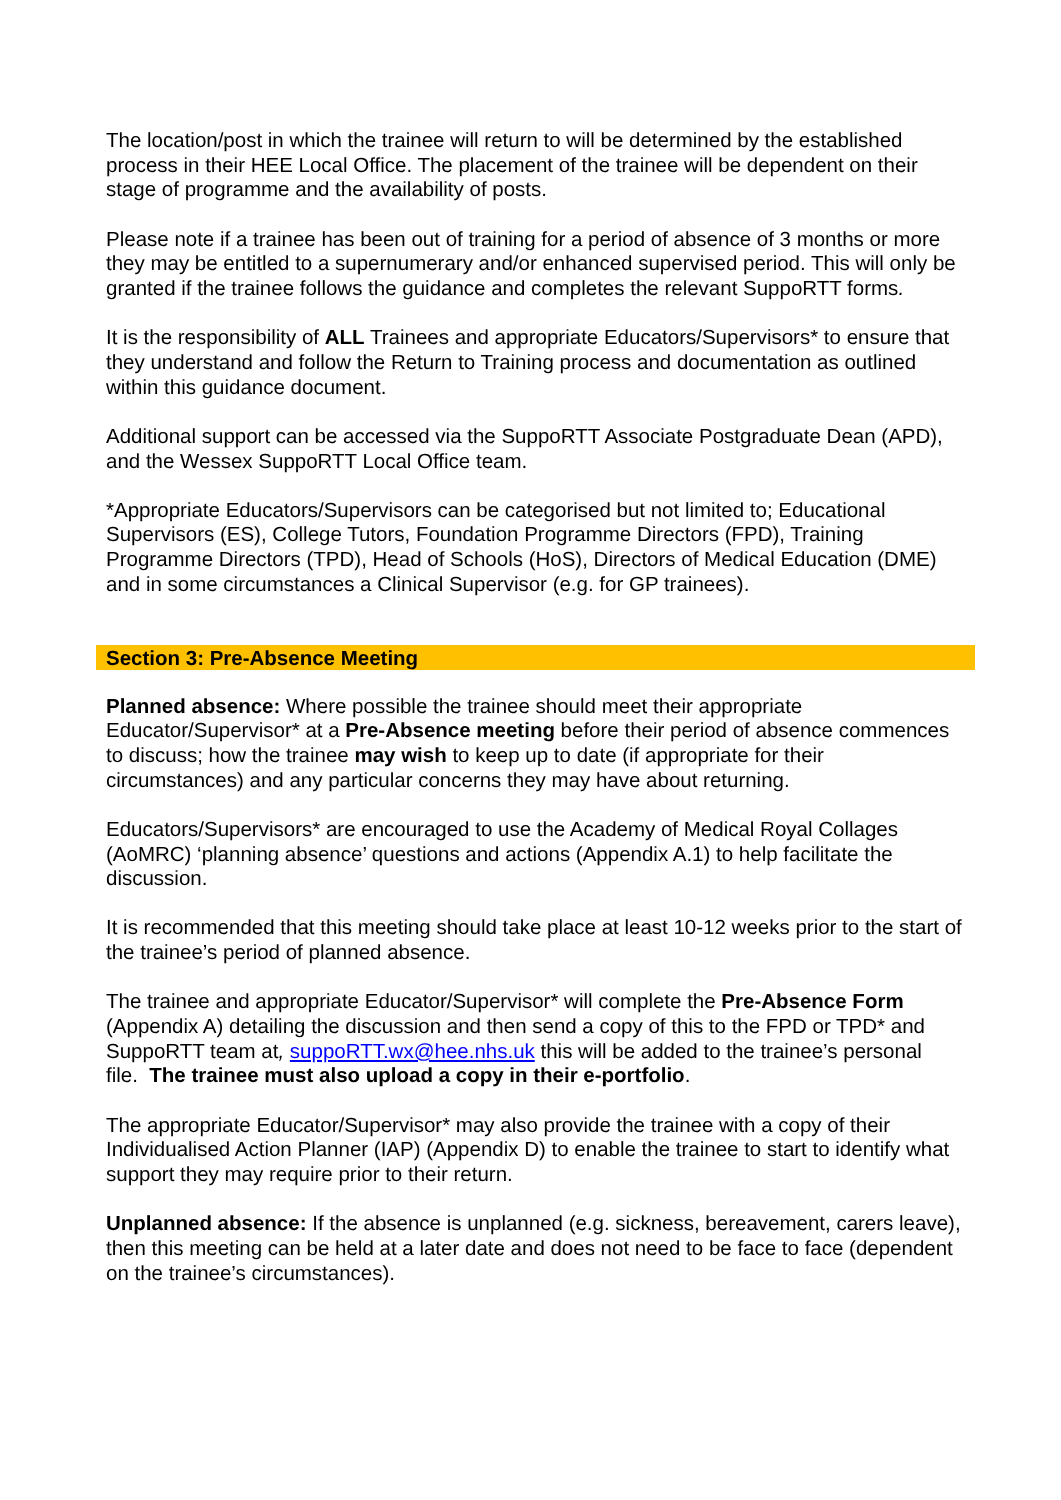The location/post in which the trainee will return to will be determined by the established process in their HEE Local Office. The placement of the trainee will be dependent on their stage of programme and the availability of posts.
Please note if a trainee has been out of training for a period of absence of 3 months or more they may be entitled to a supernumerary and/or enhanced supervised period. This will only be granted if the trainee follows the guidance and completes the relevant SuppoRTT forms.
It is the responsibility of ALL Trainees and appropriate Educators/Supervisors* to ensure that they understand and follow the Return to Training process and documentation as outlined within this guidance document.
Additional support can be accessed via the SuppoRTT Associate Postgraduate Dean (APD), and the Wessex SuppoRTT Local Office team.
*Appropriate Educators/Supervisors can be categorised but not limited to; Educational Supervisors (ES), College Tutors, Foundation Programme Directors (FPD), Training Programme Directors (TPD), Head of Schools (HoS), Directors of Medical Education (DME) and in some circumstances a Clinical Supervisor (e.g. for GP trainees).
Section 3: Pre-Absence Meeting
Planned absence: Where possible the trainee should meet their appropriate Educator/Supervisor* at a Pre-Absence meeting before their period of absence commences to discuss; how the trainee may wish to keep up to date (if appropriate for their circumstances) and any particular concerns they may have about returning.
Educators/Supervisors* are encouraged to use the Academy of Medical Royal Collages (AoMRC) ‘planning absence’ questions and actions (Appendix A.1) to help facilitate the discussion.
It is recommended that this meeting should take place at least 10-12 weeks prior to the start of the trainee’s period of planned absence.
The trainee and appropriate Educator/Supervisor* will complete the Pre-Absence Form (Appendix A) detailing the discussion and then send a copy of this to the FPD or TPD* and SuppoRTT team at, suppoRTT.wx@hee.nhs.uk this will be added to the trainee’s personal file. The trainee must also upload a copy in their e-portfolio.
The appropriate Educator/Supervisor* may also provide the trainee with a copy of their Individualised Action Planner (IAP) (Appendix D) to enable the trainee to start to identify what support they may require prior to their return.
Unplanned absence: If the absence is unplanned (e.g. sickness, bereavement, carers leave), then this meeting can be held at a later date and does not need to be face to face (dependent on the trainee’s circumstances).